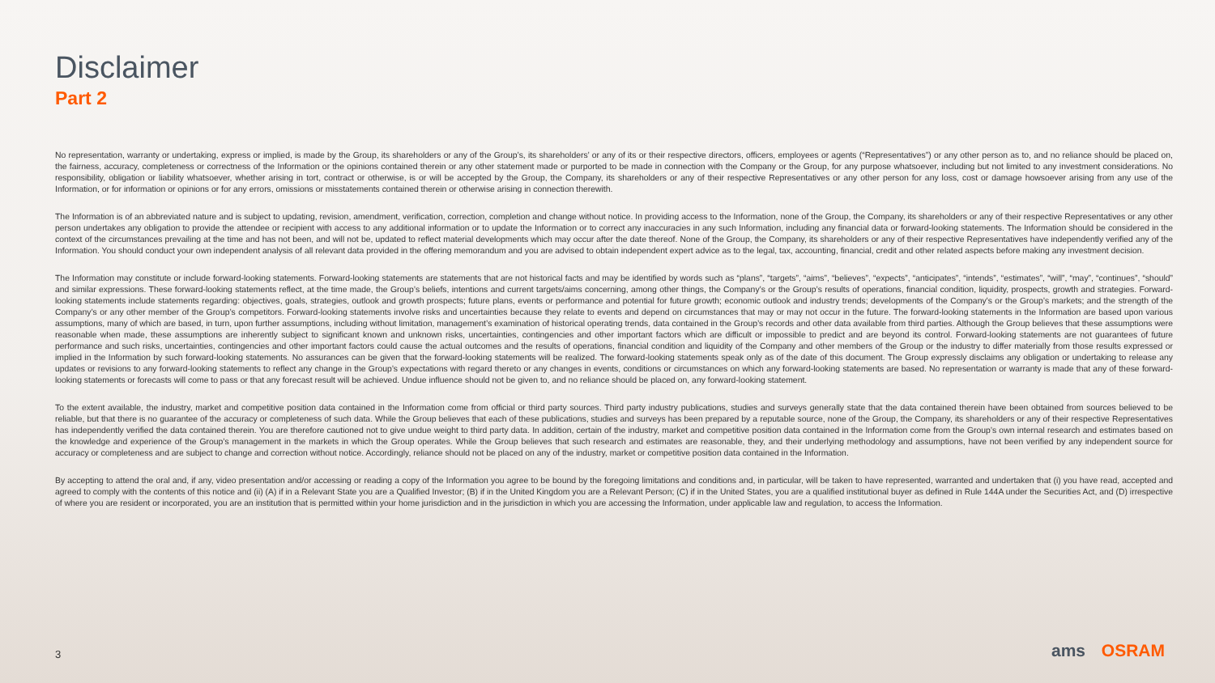Disclaimer
Part 2
No representation, warranty or undertaking, express or implied, is made by the Group, its shareholders or any of the Group’s, its shareholders’ or any of its or their respective directors, officers, employees or agents (“Representatives”) or any other person as to, and no reliance should be placed on, the fairness, accuracy, completeness or correctness of the Information or the opinions contained therein or any other statement made or purported to be made in connection with the Company or the Group, for any purpose whatsoever, including but not limited to any investment considerations. No responsibility, obligation or liability whatsoever, whether arising in tort, contract or otherwise, is or will be accepted by the Group, the Company, its shareholders or any of their respective Representatives or any other person for any loss, cost or damage howsoever arising from any use of the Information, or for information or opinions or for any errors, omissions or misstatements contained therein or otherwise arising in connection therewith.
The Information is of an abbreviated nature and is subject to updating, revision, amendment, verification, correction, completion and change without notice. In providing access to the Information, none of the Group, the Company, its shareholders or any of their respective Representatives or any other person undertakes any obligation to provide the attendee or recipient with access to any additional information or to update the Information or to correct any inaccuracies in any such Information, including any financial data or forward-looking statements. The Information should be considered in the context of the circumstances prevailing at the time and has not been, and will not be, updated to reflect material developments which may occur after the date thereof. None of the Group, the Company, its shareholders or any of their respective Representatives have independently verified any of the Information. You should conduct your own independent analysis of all relevant data provided in the offering memorandum and you are advised to obtain independent expert advice as to the legal, tax, accounting, financial, credit and other related aspects before making any investment decision.
The Information may constitute or include forward-looking statements. Forward-looking statements are statements that are not historical facts and may be identified by words such as “plans”, “targets”, “aims”, “believes”, “expects”, “anticipates”, “intends”, “estimates”, “will”, “may”, “continues”, “should” and similar expressions. These forward-looking statements reflect, at the time made, the Group’s beliefs, intentions and current targets/aims concerning, among other things, the Company’s or the Group’s results of operations, financial condition, liquidity, prospects, growth and strategies. Forward-looking statements include statements regarding: objectives, goals, strategies, outlook and growth prospects; future plans, events or performance and potential for future growth; economic outlook and industry trends; developments of the Company’s or the Group’s markets; and the strength of the Company’s or any other member of the Group’s competitors. Forward-looking statements involve risks and uncertainties because they relate to events and depend on circumstances that may or may not occur in the future. The forward-looking statements in the Information are based upon various assumptions, many of which are based, in turn, upon further assumptions, including without limitation, management’s examination of historical operating trends, data contained in the Group’s records and other data available from third parties. Although the Group believes that these assumptions were reasonable when made, these assumptions are inherently subject to significant known and unknown risks, uncertainties, contingencies and other important factors which are difficult or impossible to predict and are beyond its control. Forward-looking statements are not guarantees of future performance and such risks, uncertainties, contingencies and other important factors could cause the actual outcomes and the results of operations, financial condition and liquidity of the Company and other members of the Group or the industry to differ materially from those results expressed or implied in the Information by such forward-looking statements. No assurances can be given that the forward-looking statements will be realized. The forward-looking statements speak only as of the date of this document. The Group expressly disclaims any obligation or undertaking to release any updates or revisions to any forward-looking statements to reflect any change in the Group’s expectations with regard thereto or any changes in events, conditions or circumstances on which any forward-looking statements are based. No representation or warranty is made that any of these forward-looking statements or forecasts will come to pass or that any forecast result will be achieved. Undue influence should not be given to, and no reliance should be placed on, any forward-looking statement.
To the extent available, the industry, market and competitive position data contained in the Information come from official or third party sources. Third party industry publications, studies and surveys generally state that the data contained therein have been obtained from sources believed to be reliable, but that there is no guarantee of the accuracy or completeness of such data. While the Group believes that each of these publications, studies and surveys has been prepared by a reputable source, none of the Group, the Company, its shareholders or any of their respective Representatives has independently verified the data contained therein. You are therefore cautioned not to give undue weight to third party data. In addition, certain of the industry, market and competitive position data contained in the Information come from the Group’s own internal research and estimates based on the knowledge and experience of the Group’s management in the markets in which the Group operates. While the Group believes that such research and estimates are reasonable, they, and their underlying methodology and assumptions, have not been verified by any independent source for accuracy or completeness and are subject to change and correction without notice. Accordingly, reliance should not be placed on any of the industry, market or competitive position data contained in the Information.
By accepting to attend the oral and, if any, video presentation and/or accessing or reading a copy of the Information you agree to be bound by the foregoing limitations and conditions and, in particular, will be taken to have represented, warranted and undertaken that (i) you have read, accepted and agreed to comply with the contents of this notice and (ii) (A) if in a Relevant State you are a Qualified Investor; (B) if in the United Kingdom you are a Relevant Person; (C) if in the United States, you are a qualified institutional buyer as defined in Rule 144A under the Securities Act, and (D) irrespective of where you are resident or incorporated, you are an institution that is permitted within your home jurisdiction and in the jurisdiction in which you are accessing the Information, under applicable law and regulation, to access the Information.
3 ams OSRAM